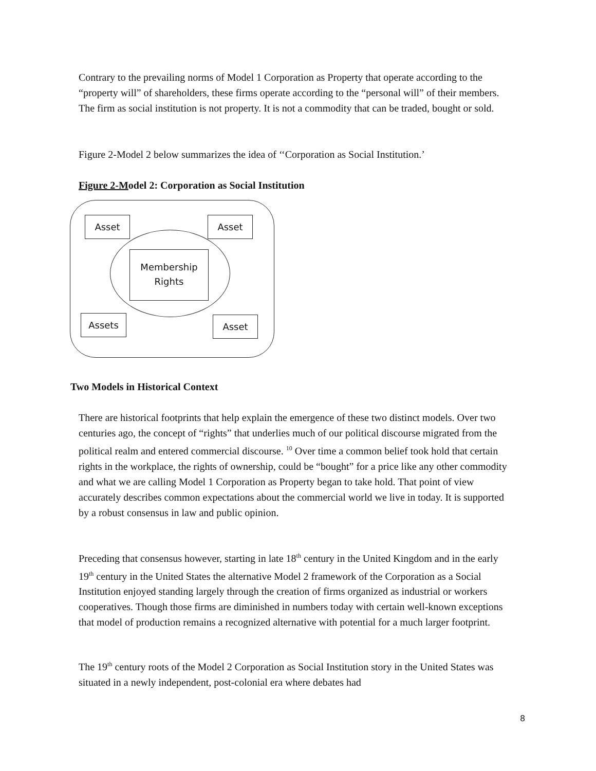Contrary to the prevailing norms of Model 1 Corporation as Property that operate according to the “property will” of shareholders, these firms operate according to the “personal will” of their members. The firm as social institution is not property. It is not a commodity that can be traded, bought or sold.
Figure 2-Model 2 below summarizes the idea of ‘‘Corporation as Social Institution.’
Figure 2-Model 2: Corporation as Social Institution
Asset Asset
Membership
Rights
Assets Asset
Two Models in Historical Context
There are historical footprints that help explain the emergence of these two distinct models. Over two centuries ago, the concept of “rights” that underlies much of our political discourse migrated from the political realm and entered commercial discourse. <sup>10</sup> Over time a common belief took hold that certain rights in the workplace, the rights of ownership, could be “bought” for a price like any other commodity and what we are calling Model 1 Corporation as Property began to take hold. That point of view accurately describes common expectations about the commercial world we live in today. It is supported by a robust consensus in law and public opinion.
Preceding that consensus however, starting in late 18<sup>th</sup> century in the United Kingdom and in the early 19<sup>th</sup> century in the United States the alternative Model 2 framework of the Corporation as a Social Institution enjoyed standing largely through the creation of firms organized as industrial or workers cooperatives. Though those firms are diminished in numbers today with certain well-known exceptions that model of production remains a recognized alternative with potential for a much larger footprint.
The 19<sup>th</sup> century roots of the Model 2 Corporation as Social Institution story in the United States was situated in a newly independent, post-colonial era where debates had
8